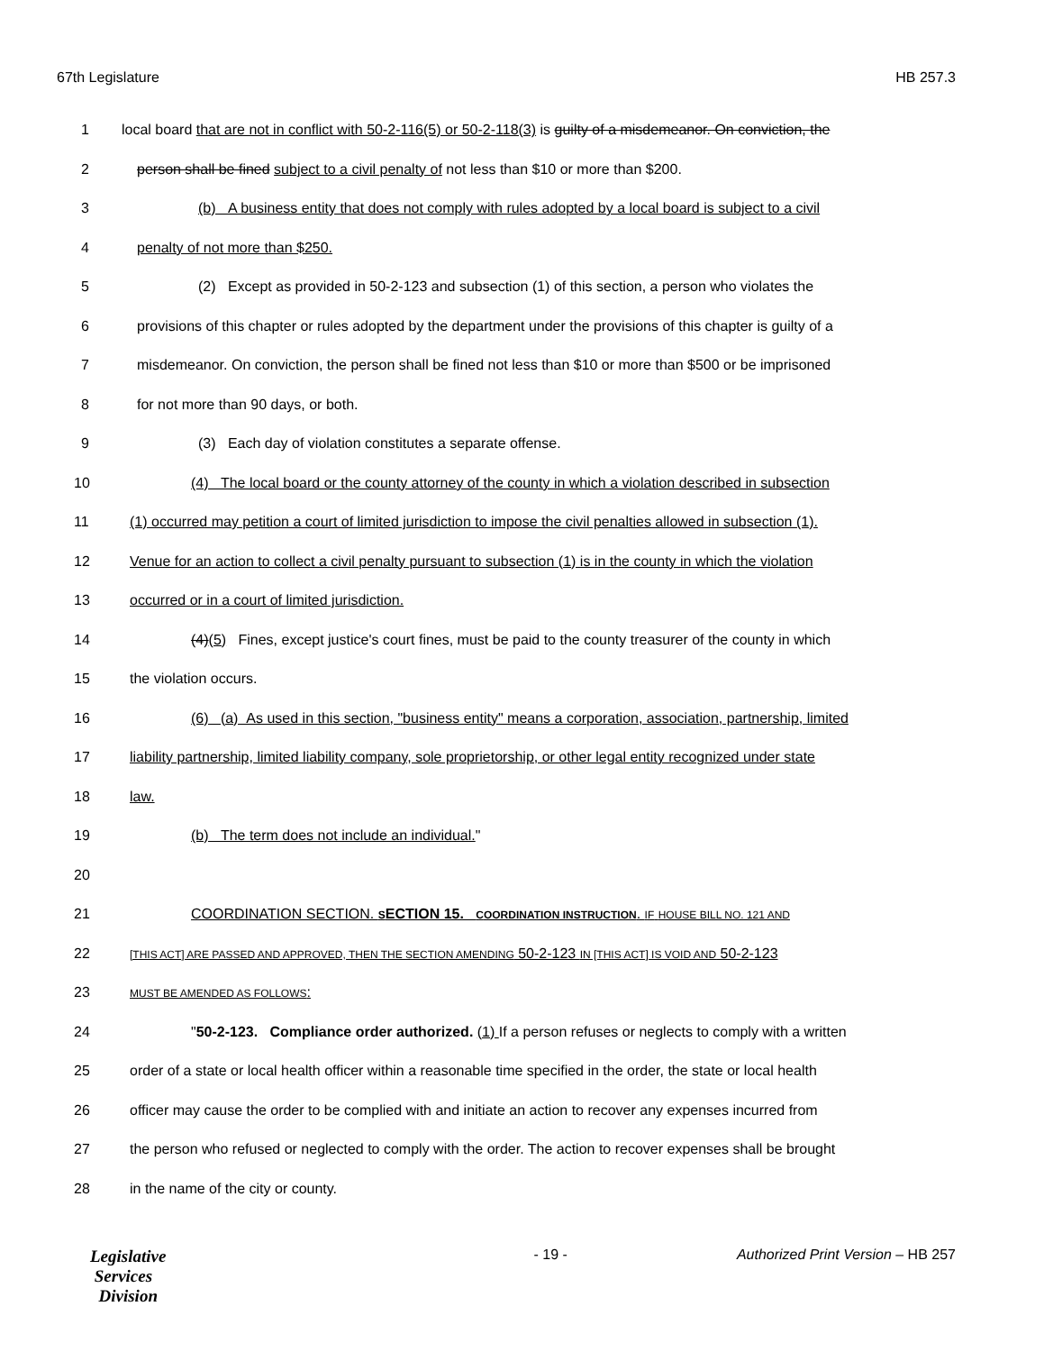67th Legislature HB 257.3
1 local board that are not in conflict with 50-2-116(5) or 50-2-118(3) is guilty of a misdemeanor. On conviction, the
2 person shall be fined subject to a civil penalty of not less than $10 or more than $200.
3 (b) A business entity that does not comply with rules adopted by a local board is subject to a civil
4 penalty of not more than $250.
5 (2) Except as provided in 50-2-123 and subsection (1) of this section, a person who violates the
6 provisions of this chapter or rules adopted by the department under the provisions of this chapter is guilty of a
7 misdemeanor. On conviction, the person shall be fined not less than $10 or more than $500 or be imprisoned
8 for not more than 90 days, or both.
9 (3) Each day of violation constitutes a separate offense.
10 (4) The local board or the county attorney of the county in which a violation described in subsection
11 (1) occurred may petition a court of limited jurisdiction to impose the civil penalties allowed in subsection (1).
12 Venue for an action to collect a civil penalty pursuant to subsection (1) is in the county in which the violation
13 occurred or in a court of limited jurisdiction.
14 (4)(5) Fines, except justice's court fines, must be paid to the county treasurer of the county in which
15 the violation occurs.
16 (6) (a) As used in this section, "business entity" means a corporation, association, partnership, limited
17 liability partnership, limited liability company, sole proprietorship, or other legal entity recognized under state
18 law.
19 (b) The term does not include an individual."
20
21 COORDINATION SECTION. SECTION 15. COORDINATION INSTRUCTION. IF HOUSE BILL NO. 121 AND
22 [THIS ACT] ARE PASSED AND APPROVED, THEN THE SECTION AMENDING 50-2-123 IN [THIS ACT] IS VOID AND 50-2-123
23 MUST BE AMENDED AS FOLLOWS:
24 "50-2-123. Compliance order authorized. (1) If a person refuses or neglects to comply with a written
25 order of a state or local health officer within a reasonable time specified in the order, the state or local health
26 officer may cause the order to be complied with and initiate an action to recover any expenses incurred from
27 the person who refused or neglected to comply with the order. The action to recover expenses shall be brought
28 in the name of the city or county.
Legislative
Services
Division
- 19 - Authorized Print Version – HB 257